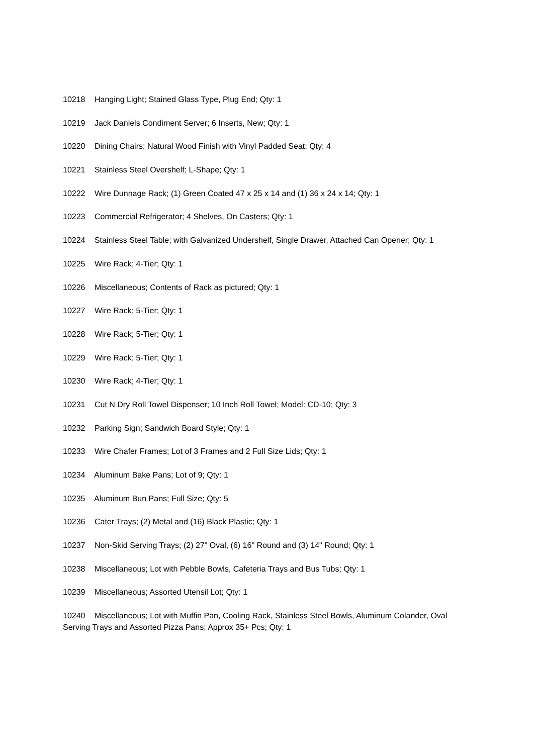10218 Hanging Light; Stained Glass Type, Plug End; Qty: 1
10219 Jack Daniels Condiment Server; 6 Inserts, New; Qty: 1
10220 Dining Chairs; Natural Wood Finish with Vinyl Padded Seat; Qty: 4
10221 Stainless Steel Overshelf; L-Shape; Qty: 1
10222 Wire Dunnage Rack; (1) Green Coated 47 x 25 x 14 and (1) 36 x 24 x 14; Qty: 1
10223 Commercial Refrigerator; 4 Shelves, On Casters; Qty: 1
10224 Stainless Steel Table; with Galvanized Undershelf, Single Drawer, Attached Can Opener; Qty: 1
10225 Wire Rack; 4-Tier; Qty: 1
10226 Miscellaneous; Contents of Rack as pictured; Qty: 1
10227 Wire Rack; 5-Tier; Qty: 1
10228 Wire Rack; 5-Tier; Qty: 1
10229 Wire Rack; 5-Tier; Qty: 1
10230 Wire Rack; 4-Tier; Qty: 1
10231 Cut N Dry Roll Towel Dispenser; 10 Inch Roll Towel; Model: CD-10; Qty: 3
10232 Parking Sign; Sandwich Board Style; Qty: 1
10233 Wire Chafer Frames; Lot of 3 Frames and 2 Full Size Lids; Qty: 1
10234 Aluminum Bake Pans; Lot of 9; Qty: 1
10235 Aluminum Bun Pans; Full Size; Qty: 5
10236 Cater Trays; (2) Metal and (16) Black Plastic; Qty: 1
10237 Non-Skid Serving Trays; (2) 27" Oval, (6) 16" Round and (3) 14" Round; Qty: 1
10238 Miscellaneous; Lot with Pebble Bowls, Cafeteria Trays and Bus Tubs; Qty: 1
10239 Miscellaneous; Assorted Utensil Lot; Qty: 1
10240 Miscellaneous; Lot with Muffin Pan, Cooling Rack, Stainless Steel Bowls, Aluminum Colander, Oval Serving Trays and Assorted Pizza Pans; Approx 35+ Pcs; Qty: 1